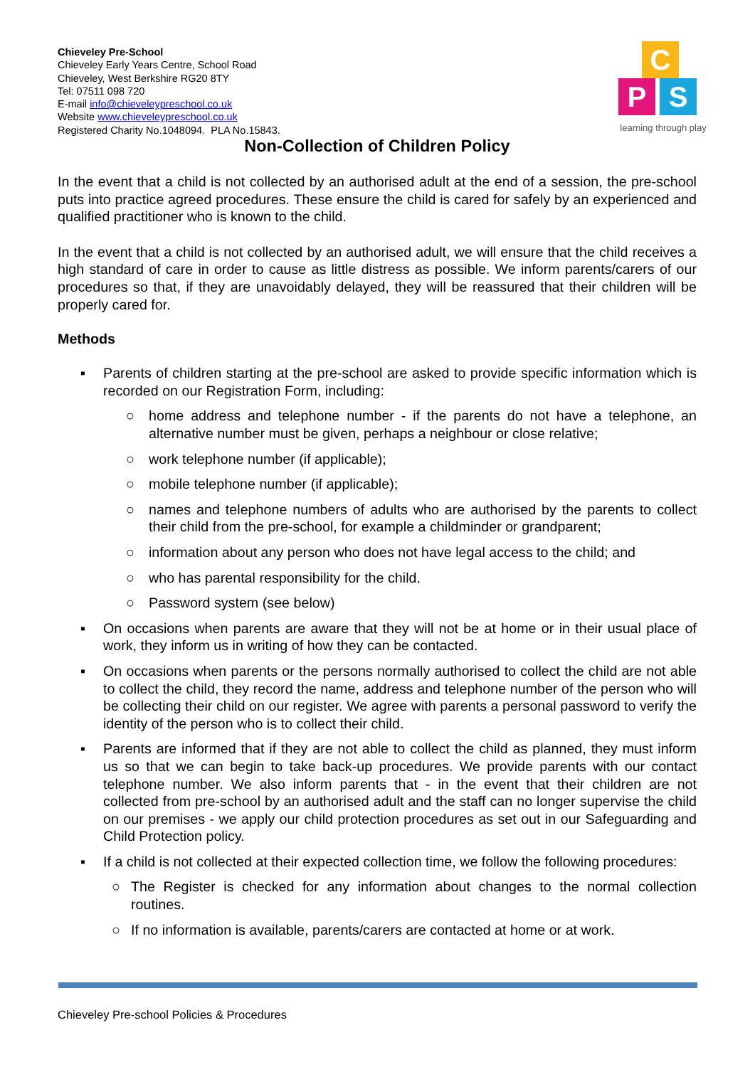Chieveley Pre-School
Chieveley Early Years Centre, School Road
Chieveley, West Berkshire RG20 8TY
Tel: 07511 098 720
E-mail info@chieveleypreschool.co.uk
Website www.chieveleypreschool.co.uk
Registered Charity No.1048094. PLA No.15843.
C
P S
learning through play
Non-Collection of Children Policy
In the event that a child is not collected by an authorised adult at the end of a session, the pre-school puts into practice agreed procedures. These ensure the child is cared for safely by an experienced and qualified practitioner who is known to the child.
In the event that a child is not collected by an authorised adult, we will ensure that the child receives a high standard of care in order to cause as little distress as possible. We inform parents/carers of our procedures so that, if they are unavoidably delayed, they will be reassured that their children will be properly cared for.
Methods
▪ Parents of children starting at the pre-school are asked to provide specific information which is recorded on our Registration Form, including:
○ home address and telephone number - if the parents do not have a telephone, an alternative number must be given, perhaps a neighbour or close relative;
○ work telephone number (if applicable);
○ mobile telephone number (if applicable);
○ names and telephone numbers of adults who are authorised by the parents to collect their child from the pre-school, for example a childminder or grandparent;
○ information about any person who does not have legal access to the child; and
○ who has parental responsibility for the child.
○ Password system (see below)
▪ On occasions when parents are aware that they will not be at home or in their usual place of work, they inform us in writing of how they can be contacted.
▪ On occasions when parents or the persons normally authorised to collect the child are not able to collect the child, they record the name, address and telephone number of the person who will be collecting their child on our register. We agree with parents a personal password to verify the identity of the person who is to collect their child.
▪ Parents are informed that if they are not able to collect the child as planned, they must inform us so that we can begin to take back-up procedures. We provide parents with our contact telephone number. We also inform parents that - in the event that their children are not collected from pre-school by an authorised adult and the staff can no longer supervise the child on our premises - we apply our child protection procedures as set out in our Safeguarding and Child Protection policy.
▪ If a child is not collected at their expected collection time, we follow the following procedures:
○ The Register is checked for any information about changes to the normal collection routines.
○ If no information is available, parents/carers are contacted at home or at work.
Chieveley Pre-school Policies & Procedures